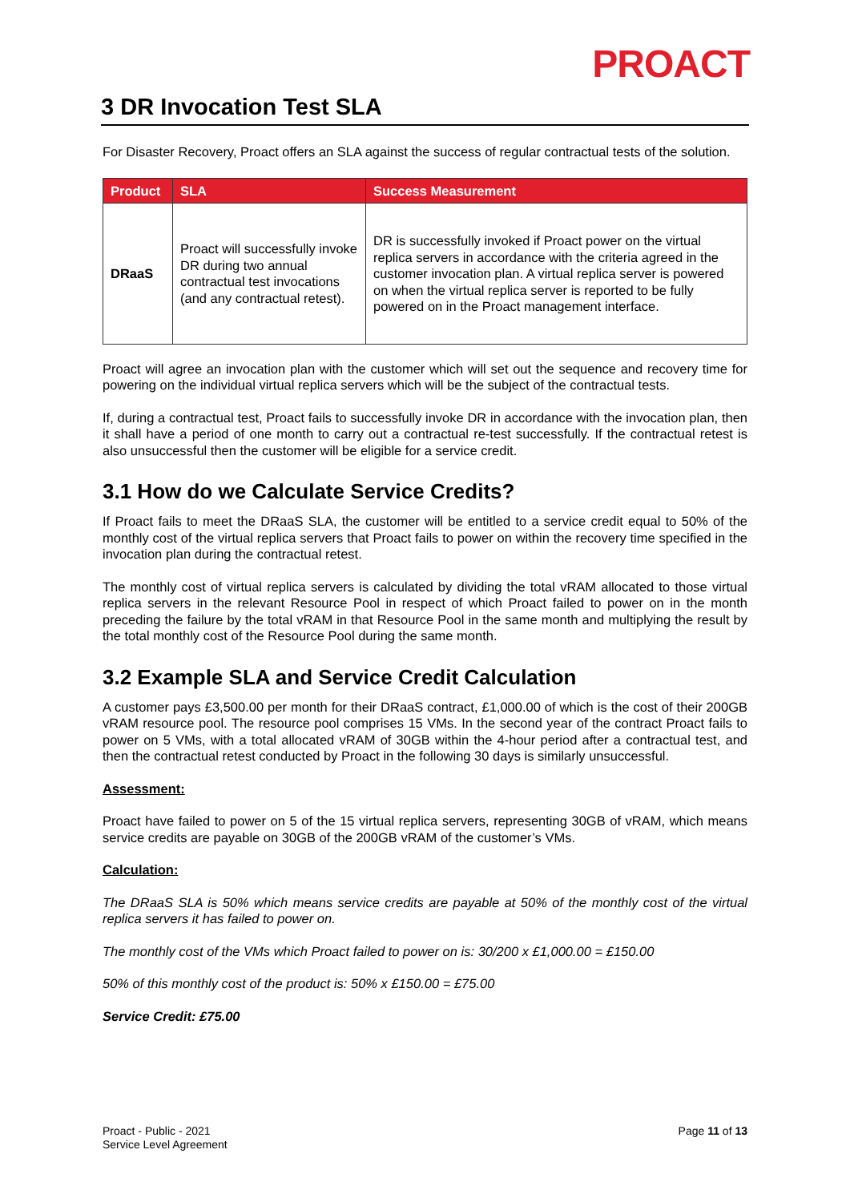PROACT
3 DR Invocation Test SLA
For Disaster Recovery, Proact offers an SLA against the success of regular contractual tests of the solution.
| Product | SLA | Success Measurement |
| --- | --- | --- |
| DRaaS | Proact will successfully invoke DR during two annual contractual test invocations (and any contractual retest). | DR is successfully invoked if Proact power on the virtual replica servers in accordance with the criteria agreed in the customer invocation plan. A virtual replica server is powered on when the virtual replica server is reported to be fully powered on in the Proact management interface. |
Proact will agree an invocation plan with the customer which will set out the sequence and recovery time for powering on the individual virtual replica servers which will be the subject of the contractual tests.
If, during a contractual test, Proact fails to successfully invoke DR in accordance with the invocation plan, then it shall have a period of one month to carry out a contractual re-test successfully. If the contractual retest is also unsuccessful then the customer will be eligible for a service credit.
3.1 How do we Calculate Service Credits?
If Proact fails to meet the DRaaS SLA, the customer will be entitled to a service credit equal to 50% of the monthly cost of the virtual replica servers that Proact fails to power on within the recovery time specified in the invocation plan during the contractual retest.
The monthly cost of virtual replica servers is calculated by dividing the total vRAM allocated to those virtual replica servers in the relevant Resource Pool in respect of which Proact failed to power on in the month preceding the failure by the total vRAM in that Resource Pool in the same month and multiplying the result by the total monthly cost of the Resource Pool during the same month.
3.2 Example SLA and Service Credit Calculation
A customer pays £3,500.00 per month for their DRaaS contract, £1,000.00 of which is the cost of their 200GB vRAM resource pool. The resource pool comprises 15 VMs. In the second year of the contract Proact fails to power on 5 VMs, with a total allocated vRAM of 30GB within the 4-hour period after a contractual test, and then the contractual retest conducted by Proact in the following 30 days is similarly unsuccessful.
Assessment:
Proact have failed to power on 5 of the 15 virtual replica servers, representing 30GB of vRAM, which means service credits are payable on 30GB of the 200GB vRAM of the customer’s VMs.
Calculation:
The DRaaS SLA is 50% which means service credits are payable at 50% of the monthly cost of the virtual replica servers it has failed to power on.
The monthly cost of the VMs which Proact failed to power on is: 30/200 x £1,000.00 = £150.00
50% of this monthly cost of the product is: 50% x £150.00 = £75.00
Service Credit: £75.00
Proact - Public - 2021
Service Level Agreement
Page 11 of 13